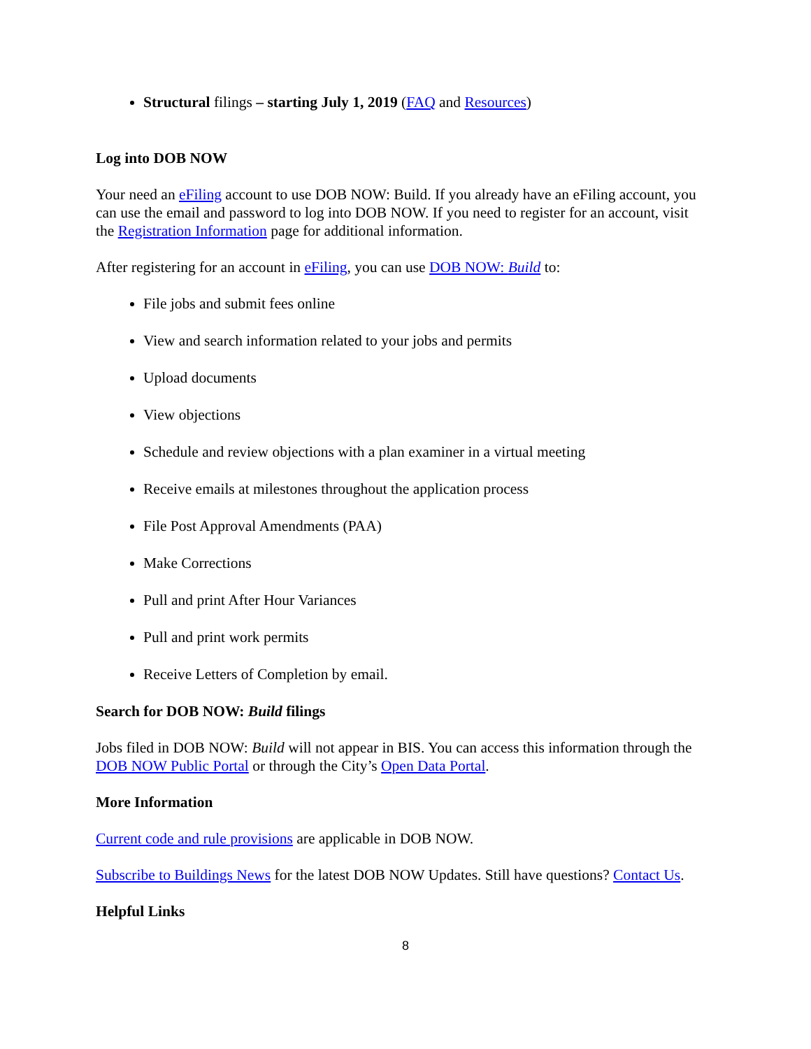Structural filings – starting July 1, 2019 (FAQ and Resources)
Log into DOB NOW
Your need an eFiling account to use DOB NOW: Build. If you already have an eFiling account, you can use the email and password to log into DOB NOW. If you need to register for an account, visit the Registration Information page for additional information.
After registering for an account in eFiling, you can use DOB NOW: Build to:
File jobs and submit fees online
View and search information related to your jobs and permits
Upload documents
View objections
Schedule and review objections with a plan examiner in a virtual meeting
Receive emails at milestones throughout the application process
File Post Approval Amendments (PAA)
Make Corrections
Pull and print After Hour Variances
Pull and print work permits
Receive Letters of Completion by email.
Search for DOB NOW: Build filings
Jobs filed in DOB NOW: Build will not appear in BIS. You can access this information through the DOB NOW Public Portal or through the City’s Open Data Portal.
More Information
Current code and rule provisions are applicable in DOB NOW.
Subscribe to Buildings News for the latest DOB NOW Updates. Still have questions? Contact Us.
Helpful Links
8